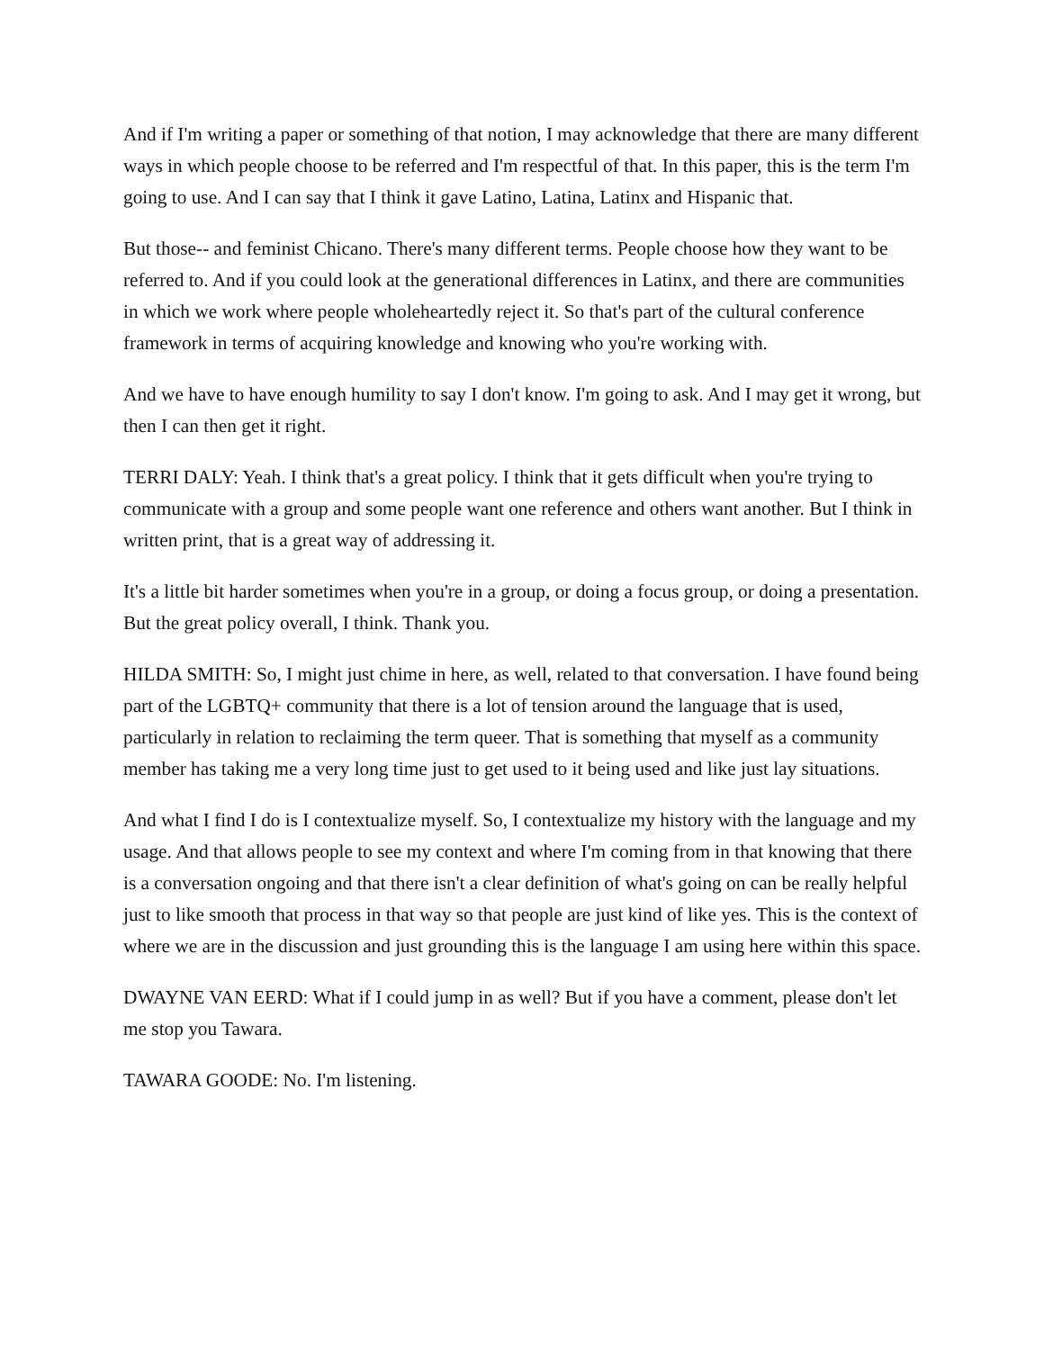And if I'm writing a paper or something of that notion, I may acknowledge that there are many different ways in which people choose to be referred and I'm respectful of that. In this paper, this is the term I'm going to use. And I can say that I think it gave Latino, Latina, Latinx and Hispanic that.
But those-- and feminist Chicano. There's many different terms. People choose how they want to be referred to. And if you could look at the generational differences in Latinx, and there are communities in which we work where people wholeheartedly reject it. So that's part of the cultural conference framework in terms of acquiring knowledge and knowing who you're working with.
And we have to have enough humility to say I don't know. I'm going to ask. And I may get it wrong, but then I can then get it right.
TERRI DALY: Yeah. I think that's a great policy. I think that it gets difficult when you're trying to communicate with a group and some people want one reference and others want another. But I think in written print, that is a great way of addressing it.
It's a little bit harder sometimes when you're in a group, or doing a focus group, or doing a presentation. But the great policy overall, I think. Thank you.
HILDA SMITH: So, I might just chime in here, as well, related to that conversation. I have found being part of the LGBTQ+ community that there is a lot of tension around the language that is used, particularly in relation to reclaiming the term queer. That is something that myself as a community member has taking me a very long time just to get used to it being used and like just lay situations.
And what I find I do is I contextualize myself. So, I contextualize my history with the language and my usage. And that allows people to see my context and where I'm coming from in that knowing that there is a conversation ongoing and that there isn't a clear definition of what's going on can be really helpful just to like smooth that process in that way so that people are just kind of like yes. This is the context of where we are in the discussion and just grounding this is the language I am using here within this space.
DWAYNE VAN EERD: What if I could jump in as well? But if you have a comment, please don't let me stop you Tawara.
TAWARA GOODE: No. I'm listening.